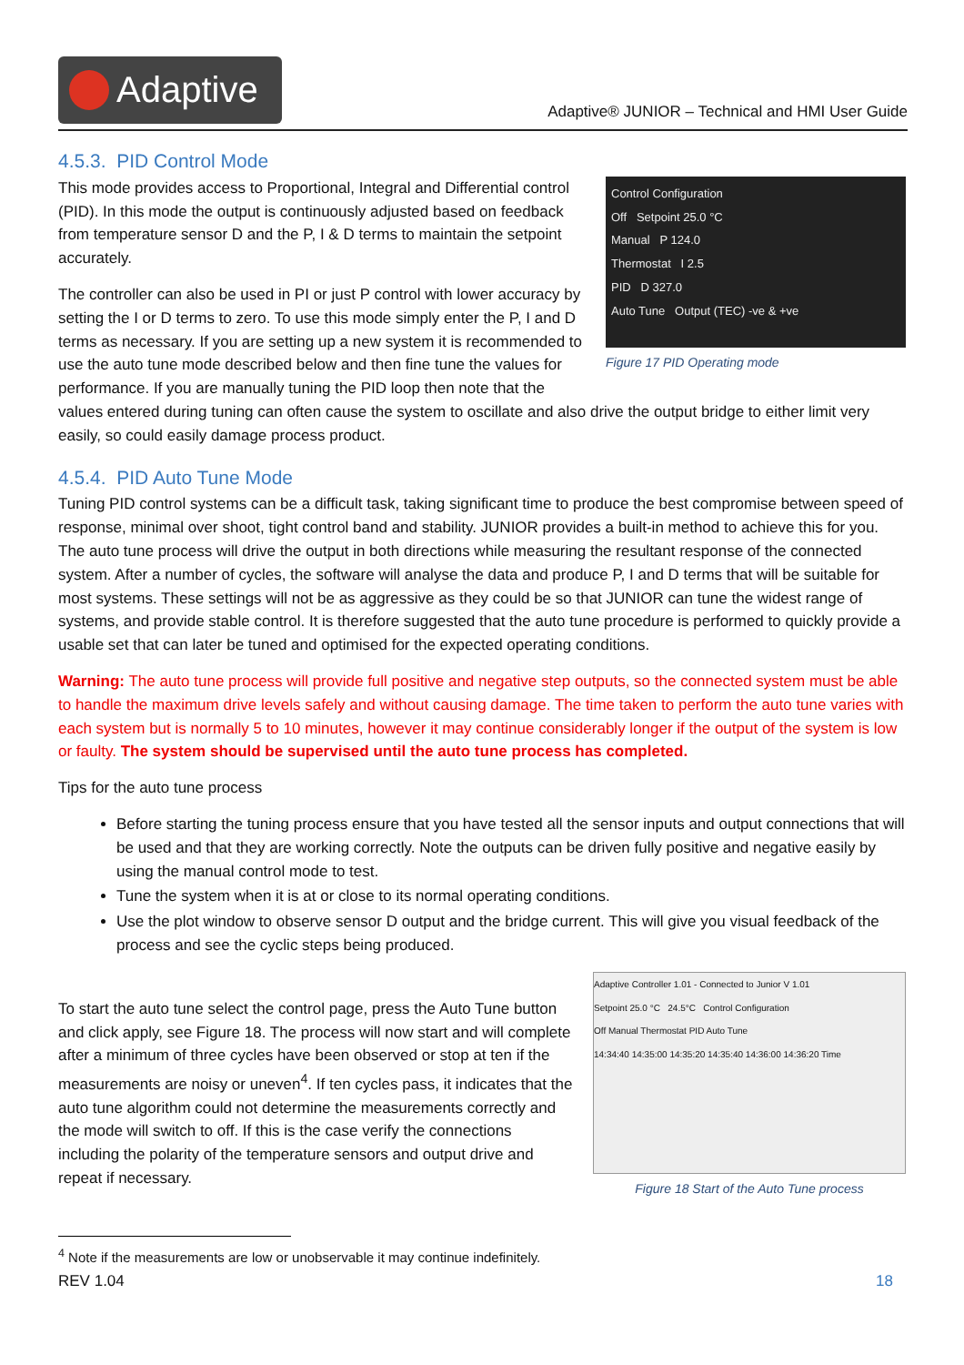Adaptive
Adaptive® JUNIOR – Technical and HMI User Guide
4.5.3. PID Control Mode
Control Configuration
Off Setpoint 25.0 °C
Manual P 124.0
Thermostat I 2.5
PID D 327.0
Auto Tune Output (TEC) -ve & +ve
Figure 17 PID Operating mode
This mode provides access to Proportional, Integral and Differential control (PID). In this mode the output is continuously adjusted based on feedback from temperature sensor D and the P, I & D terms to maintain the setpoint accurately.
The controller can also be used in PI or just P control with lower accuracy by setting the I or D terms to zero. To use this mode simply enter the P, I and D terms as necessary. If you are setting up a new system it is recommended to use the auto tune mode described below and then fine tune the values for performance. If you are manually tuning the PID loop then note that the values entered during tuning can often cause the system to oscillate and also drive the output bridge to either limit very easily, so could easily damage process product.
4.5.4. PID Auto Tune Mode
Tuning PID control systems can be a difficult task, taking significant time to produce the best compromise between speed of response, minimal over shoot, tight control band and stability. JUNIOR provides a built-in method to achieve this for you. The auto tune process will drive the output in both directions while measuring the resultant response of the connected system. After a number of cycles, the software will analyse the data and produce P, I and D terms that will be suitable for most systems. These settings will not be as aggressive as they could be so that JUNIOR can tune the widest range of systems, and provide stable control. It is therefore suggested that the auto tune procedure is performed to quickly provide a usable set that can later be tuned and optimised for the expected operating conditions.
Warning: The auto tune process will provide full positive and negative step outputs, so the connected system must be able to handle the maximum drive levels safely and without causing damage. The time taken to perform the auto tune varies with each system but is normally 5 to 10 minutes, however it may continue considerably longer if the output of the system is low or faulty. The system should be supervised until the auto tune process has completed.
Tips for the auto tune process
Before starting the tuning process ensure that you have tested all the sensor inputs and output connections that will be used and that they are working correctly. Note the outputs can be driven fully positive and negative easily by using the manual control mode to test.
Tune the system when it is at or close to its normal operating conditions.
Use the plot window to observe sensor D output and the bridge current. This will give you visual feedback of the process and see the cyclic steps being produced.
Adaptive Controller 1.01 - Connected to Junior V 1.01
Setpoint 25.0 °C 24.5°C Control Configuration
Off Manual Thermostat PID Auto Tune
14:34:40 14:35:00 14:35:20 14:35:40 14:36:00 14:36:20 Time
Figure 18 Start of the Auto Tune process
To start the auto tune select the control page, press the Auto Tune button and click apply, see Figure 18. The process will now start and will complete after a minimum of three cycles have been observed or stop at ten if the measurements are noisy or uneven<sup>4</sup>. If ten cycles pass, it indicates that the auto tune algorithm could not determine the measurements correctly and the mode will switch to off. If this is the case verify the connections including the polarity of the temperature sensors and output drive and repeat if necessary.
<sup>4</sup> Note if the measurements are low or unobservable it may continue indefinitely.
REV 1.04 18